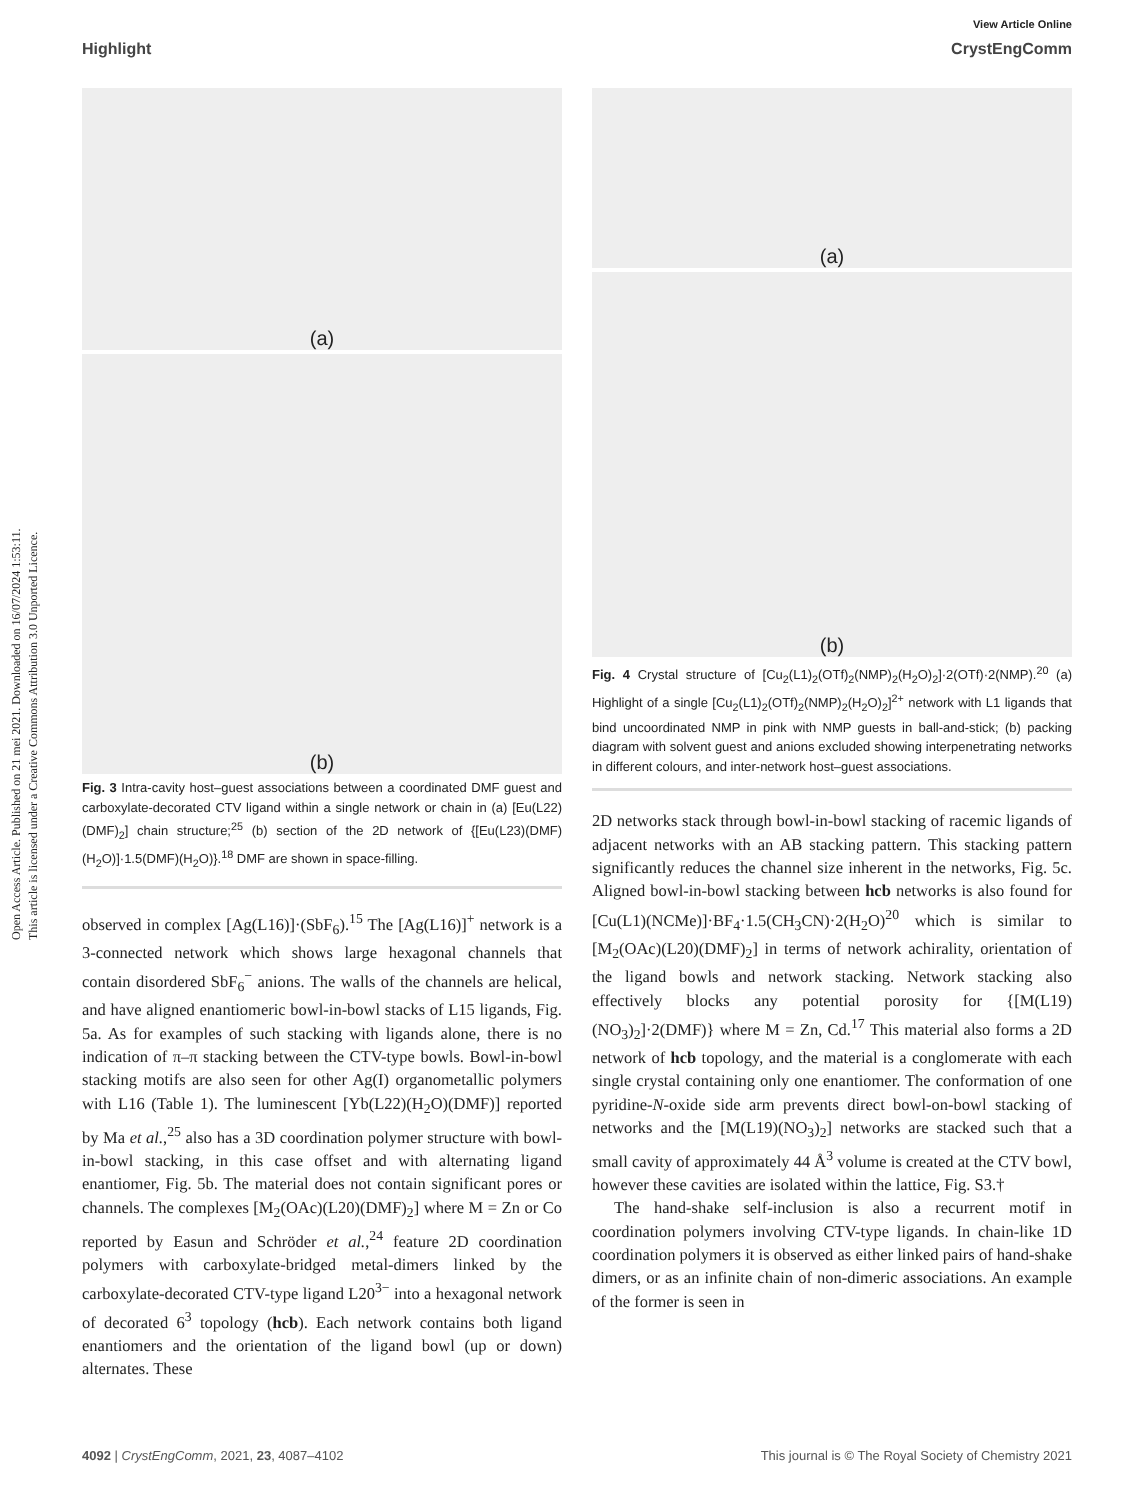Open Access Article. Published on 21 mei 2021. Downloaded on 16/07/2024 1:53:11.
This article is licensed under a Creative Commons Attribution 3.0 Unported Licence.
View Article Online
Highlight CrystEngComm
(a)
(b)
Fig. 3 Intra-cavity host–guest associations between a coordinated DMF guest and carboxylate-decorated CTV ligand within a single network or chain in (a) [Eu(L22)(DMF)<sub>2</sub>] chain structure;<sup>25</sup> (b) section of the 2D network of {[Eu(L23)(DMF)(H<sub>2</sub>O)]·1.5(DMF)(H<sub>2</sub>O)}.<sup>18</sup> DMF are shown in space-filling.
observed in complex [Ag(L16)]·(SbF<sub>6</sub>).<sup>15</sup> The [Ag(L16)]<sup>+</sup> network is a 3-connected network which shows large hexagonal channels that contain disordered SbF<sub>6</sub><sup>−</sup> anions. The walls of the channels are helical, and have aligned enantiomeric bowl-in-bowl stacks of L15 ligands, Fig. 5a. As for examples of such stacking with ligands alone, there is no indication of π–π stacking between the CTV-type bowls. Bowl-in-bowl stacking motifs are also seen for other Ag(I) organometallic polymers with L16 (Table 1). The luminescent [Yb(L22)(H<sub>2</sub>O)(DMF)] reported by Ma et al.,<sup>25</sup> also has a 3D coordination polymer structure with bowl-in-bowl stacking, in this case offset and with alternating ligand enantiomer, Fig. 5b. The material does not contain significant pores or channels. The complexes [M<sub>2</sub>(OAc)(L20)(DMF)<sub>2</sub>] where M = Zn or Co reported by Easun and Schröder et al.,<sup>24</sup> feature 2D coordination polymers with carboxylate-bridged metal-dimers linked by the carboxylate-decorated CTV-type ligand L20<sup>3−</sup> into a hexagonal network of decorated 6<sup>3</sup> topology (hcb). Each network contains both ligand enantiomers and the orientation of the ligand bowl (up or down) alternates. These
(a)
(b)
Fig. 4 Crystal structure of [Cu<sub>2</sub>(L1)<sub>2</sub>(OTf)<sub>2</sub>(NMP)<sub>2</sub>(H<sub>2</sub>O)<sub>2</sub>]·2(OTf)·2(NMP).<sup>20</sup> (a) Highlight of a single [Cu<sub>2</sub>(L1)<sub>2</sub>(OTf)<sub>2</sub>(NMP)<sub>2</sub>(H<sub>2</sub>O)<sub>2</sub>]<sup>2+</sup> network with L1 ligands that bind uncoordinated NMP in pink with NMP guests in ball-and-stick; (b) packing diagram with solvent guest and anions excluded showing interpenetrating networks in different colours, and inter-network host–guest associations.
2D networks stack through bowl-in-bowl stacking of racemic ligands of adjacent networks with an AB stacking pattern. This stacking pattern significantly reduces the channel size inherent in the networks, Fig. 5c. Aligned bowl-in-bowl stacking between hcb networks is also found for [Cu(L1)(NCMe)]·BF<sub>4</sub>·1.5(CH<sub>3</sub>CN)·2(H<sub>2</sub>O)<sup>20</sup> which is similar to [M<sub>2</sub>(OAc)(L20)(DMF)<sub>2</sub>] in terms of network achirality, orientation of the ligand bowls and network stacking. Network stacking also effectively blocks any potential porosity for {[M(L19)(NO<sub>3</sub>)<sub>2</sub>]·2(DMF)} where M = Zn, Cd.<sup>17</sup> This material also forms a 2D network of hcb topology, and the material is a conglomerate with each single crystal containing only one enantiomer. The conformation of one pyridine-N-oxide side arm prevents direct bowl-on-bowl stacking of networks and the [M(L19)(NO<sub>3</sub>)<sub>2</sub>] networks are stacked such that a small cavity of approximately 44 Å<sup>3</sup> volume is created at the CTV bowl, however these cavities are isolated within the lattice, Fig. S3.†
The hand-shake self-inclusion is also a recurrent motif in coordination polymers involving CTV-type ligands. In chain-like 1D coordination polymers it is observed as either linked pairs of hand-shake dimers, or as an infinite chain of non-dimeric associations. An example of the former is seen in
4092 | CrystEngComm, 2021, 23, 4087–4102 This journal is © The Royal Society of Chemistry 2021